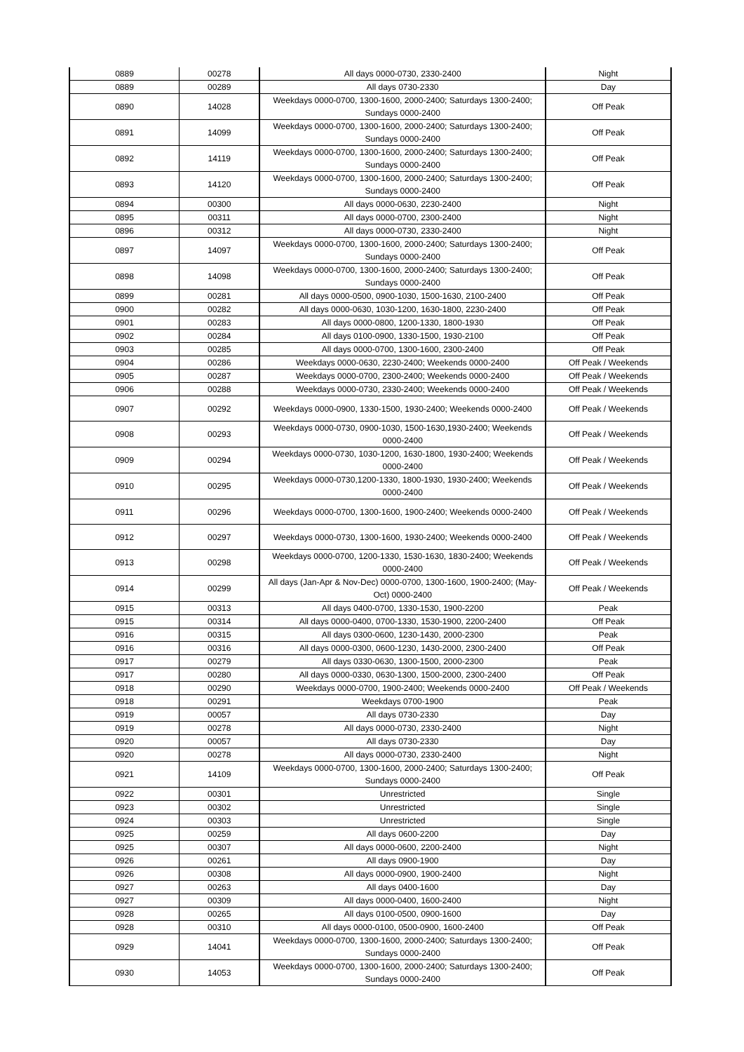| 0889 | 00278 | All days 0000-0730, 2330-2400 | Night |
| 0889 | 00289 | All days 0730-2330 | Day |
| 0890 | 14028 | Weekdays 0000-0700, 1300-1600, 2000-2400; Saturdays 1300-2400; Sundays 0000-2400 | Off Peak |
| 0891 | 14099 | Weekdays 0000-0700, 1300-1600, 2000-2400; Saturdays 1300-2400; Sundays 0000-2400 | Off Peak |
| 0892 | 14119 | Weekdays 0000-0700, 1300-1600, 2000-2400; Saturdays 1300-2400; Sundays 0000-2400 | Off Peak |
| 0893 | 14120 | Weekdays 0000-0700, 1300-1600, 2000-2400; Saturdays 1300-2400; Sundays 0000-2400 | Off Peak |
| 0894 | 00300 | All days 0000-0630, 2230-2400 | Night |
| 0895 | 00311 | All days 0000-0700, 2300-2400 | Night |
| 0896 | 00312 | All days 0000-0730, 2330-2400 | Night |
| 0897 | 14097 | Weekdays 0000-0700, 1300-1600, 2000-2400; Saturdays 1300-2400; Sundays 0000-2400 | Off Peak |
| 0898 | 14098 | Weekdays 0000-0700, 1300-1600, 2000-2400; Saturdays 1300-2400; Sundays 0000-2400 | Off Peak |
| 0899 | 00281 | All days 0000-0500, 0900-1030, 1500-1630, 2100-2400 | Off Peak |
| 0900 | 00282 | All days 0000-0630, 1030-1200, 1630-1800, 2230-2400 | Off Peak |
| 0901 | 00283 | All days 0000-0800, 1200-1330, 1800-1930 | Off Peak |
| 0902 | 00284 | All days 0100-0900, 1330-1500, 1930-2100 | Off Peak |
| 0903 | 00285 | All days 0000-0700, 1300-1600, 2300-2400 | Off Peak |
| 0904 | 00286 | Weekdays 0000-0630, 2230-2400; Weekends 0000-2400 | Off Peak / Weekends |
| 0905 | 00287 | Weekdays 0000-0700, 2300-2400; Weekends 0000-2400 | Off Peak / Weekends |
| 0906 | 00288 | Weekdays 0000-0730, 2330-2400; Weekends 0000-2400 | Off Peak / Weekends |
| 0907 | 00292 | Weekdays 0000-0900, 1330-1500, 1930-2400; Weekends 0000-2400 | Off Peak / Weekends |
| 0908 | 00293 | Weekdays 0000-0730, 0900-1030, 1500-1630,1930-2400; Weekends 0000-2400 | Off Peak / Weekends |
| 0909 | 00294 | Weekdays 0000-0730, 1030-1200, 1630-1800, 1930-2400; Weekends 0000-2400 | Off Peak / Weekends |
| 0910 | 00295 | Weekdays 0000-0730,1200-1330, 1800-1930, 1930-2400; Weekends 0000-2400 | Off Peak / Weekends |
| 0911 | 00296 | Weekdays 0000-0700, 1300-1600, 1900-2400; Weekends 0000-2400 | Off Peak / Weekends |
| 0912 | 00297 | Weekdays 0000-0730, 1300-1600, 1930-2400; Weekends 0000-2400 | Off Peak / Weekends |
| 0913 | 00298 | Weekdays 0000-0700, 1200-1330, 1530-1630, 1830-2400; Weekends 0000-2400 | Off Peak / Weekends |
| 0914 | 00299 | All days (Jan-Apr & Nov-Dec) 0000-0700, 1300-1600, 1900-2400; (May-Oct) 0000-2400 | Off Peak / Weekends |
| 0915 | 00313 | All days 0400-0700, 1330-1530, 1900-2200 | Peak |
| 0915 | 00314 | All days 0000-0400, 0700-1330, 1530-1900, 2200-2400 | Off Peak |
| 0916 | 00315 | All days 0300-0600, 1230-1430, 2000-2300 | Peak |
| 0916 | 00316 | All days 0000-0300, 0600-1230, 1430-2000, 2300-2400 | Off Peak |
| 0917 | 00279 | All days 0330-0630, 1300-1500, 2000-2300 | Peak |
| 0917 | 00280 | All days 0000-0330, 0630-1300, 1500-2000, 2300-2400 | Off Peak |
| 0918 | 00290 | Weekdays 0000-0700, 1900-2400; Weekends 0000-2400 | Off Peak / Weekends |
| 0918 | 00291 | Weekdays 0700-1900 | Peak |
| 0919 | 00057 | All days 0730-2330 | Day |
| 0919 | 00278 | All days 0000-0730, 2330-2400 | Night |
| 0920 | 00057 | All days 0730-2330 | Day |
| 0920 | 00278 | All days 0000-0730, 2330-2400 | Night |
| 0921 | 14109 | Weekdays 0000-0700, 1300-1600, 2000-2400; Saturdays 1300-2400; Sundays 0000-2400 | Off Peak |
| 0922 | 00301 | Unrestricted | Single |
| 0923 | 00302 | Unrestricted | Single |
| 0924 | 00303 | Unrestricted | Single |
| 0925 | 00259 | All days 0600-2200 | Day |
| 0925 | 00307 | All days 0000-0600, 2200-2400 | Night |
| 0926 | 00261 | All days 0900-1900 | Day |
| 0926 | 00308 | All days 0000-0900, 1900-2400 | Night |
| 0927 | 00263 | All days 0400-1600 | Day |
| 0927 | 00309 | All days 0000-0400, 1600-2400 | Night |
| 0928 | 00265 | All days 0100-0500, 0900-1600 | Day |
| 0928 | 00310 | All days 0000-0100, 0500-0900, 1600-2400 | Off Peak |
| 0929 | 14041 | Weekdays 0000-0700, 1300-1600, 2000-2400; Saturdays 1300-2400; Sundays 0000-2400 | Off Peak |
| 0930 | 14053 | Weekdays 0000-0700, 1300-1600, 2000-2400; Saturdays 1300-2400; Sundays 0000-2400 | Off Peak |